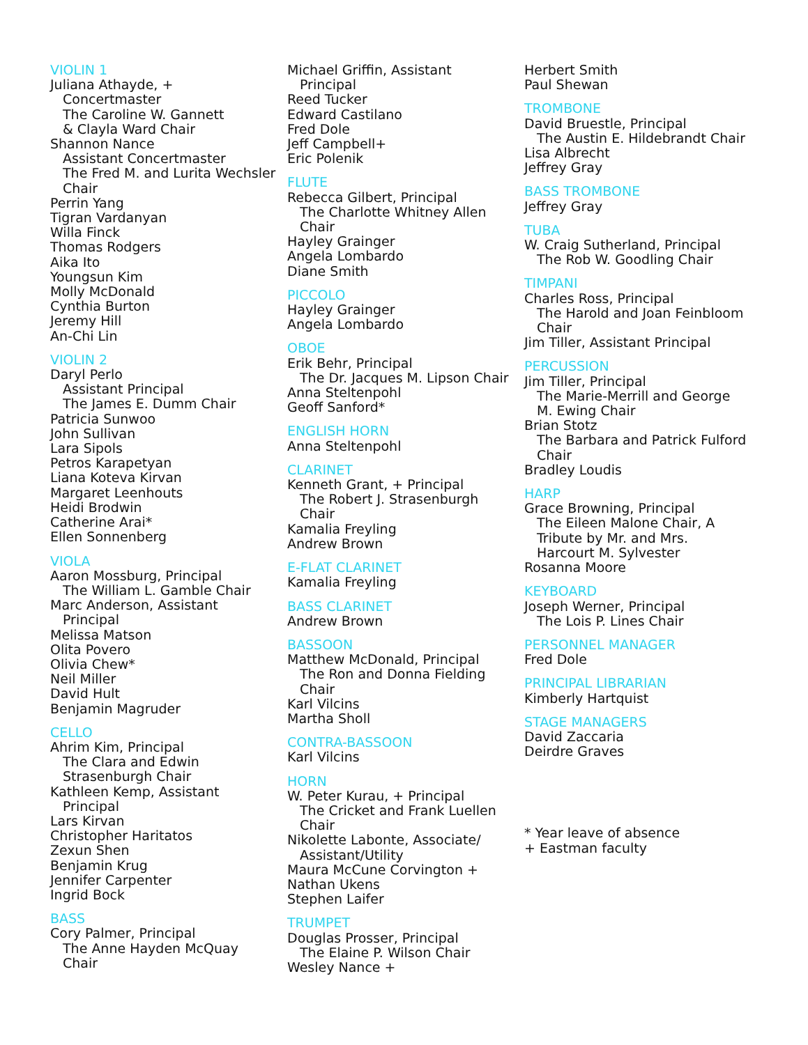VIOLIN 1
Juliana Athayde, +
Concertmaster
The Caroline W. Gannett
& Clayla Ward Chair
Shannon Nance
Assistant Concertmaster
The Fred M. and Lurita Wechsler
Chair
Perrin Yang
Tigran Vardanyan
Willa Finck
Thomas Rodgers
Aika Ito
Youngsun Kim
Molly McDonald
Cynthia Burton
Jeremy Hill
An-Chi Lin
VIOLIN 2
Daryl Perlo
Assistant Principal
The James E. Dumm Chair
Patricia Sunwoo
John Sullivan
Lara Sipols
Petros Karapetyan
Liana Koteva Kirvan
Margaret Leenhouts
Heidi Brodwin
Catherine Arai*
Ellen Sonnenberg
VIOLA
Aaron Mossburg, Principal
The William L. Gamble Chair
Marc Anderson, Assistant
Principal
Melissa Matson
Olita Povero
Olivia Chew*
Neil Miller
David Hult
Benjamin Magruder
CELLO
Ahrim Kim, Principal
The Clara and Edwin
Strasenburgh Chair
Kathleen Kemp, Assistant
Principal
Lars Kirvan
Christopher Haritatos
Zexun Shen
Benjamin Krug
Jennifer Carpenter
Ingrid Bock
BASS
Cory Palmer, Principal
The Anne Hayden McQuay
Chair
Michael Griffin, Assistant
Principal
Reed Tucker
Edward Castilano
Fred Dole
Jeff Campbell+
Eric Polenik
FLUTE
Rebecca Gilbert, Principal
The Charlotte Whitney Allen
Chair
Hayley Grainger
Angela Lombardo
Diane Smith
PICCOLO
Hayley Grainger
Angela Lombardo
OBOE
Erik Behr, Principal
The Dr. Jacques M. Lipson Chair
Anna Steltenpohl
Geoff Sanford*
ENGLISH HORN
Anna Steltenpohl
CLARINET
Kenneth Grant, + Principal
The Robert J. Strasenburgh
Chair
Kamalia Freyling
Andrew Brown
E-FLAT CLARINET
Kamalia Freyling
BASS CLARINET
Andrew Brown
BASSOON
Matthew McDonald, Principal
The Ron and Donna Fielding
Chair
Karl Vilcins
Martha Sholl
CONTRA-BASSOON
Karl Vilcins
HORN
W. Peter Kurau, + Principal
The Cricket and Frank Luellen
Chair
Nikolette Labonte, Associate/
Assistant/Utility
Maura McCune Corvington +
Nathan Ukens
Stephen Laifer
TRUMPET
Douglas Prosser, Principal
The Elaine P. Wilson Chair
Wesley Nance +
Herbert Smith
Paul Shewan
TROMBONE
David Bruestle, Principal
The Austin E. Hildebrandt Chair
Lisa Albrecht
Jeffrey Gray
BASS TROMBONE
Jeffrey Gray
TUBA
W. Craig Sutherland, Principal
The Rob W. Goodling Chair
TIMPANI
Charles Ross, Principal
The Harold and Joan Feinbloom
Chair
Jim Tiller, Assistant Principal
PERCUSSION
Jim Tiller, Principal
The Marie-Merrill and George
M. Ewing Chair
Brian Stotz
The Barbara and Patrick Fulford
Chair
Bradley Loudis
HARP
Grace Browning, Principal
The Eileen Malone Chair, A
Tribute by Mr. and Mrs.
Harcourt M. Sylvester
Rosanna Moore
KEYBOARD
Joseph Werner, Principal
The Lois P. Lines Chair
PERSONNEL MANAGER
Fred Dole
PRINCIPAL LIBRARIAN
Kimberly Hartquist
STAGE MANAGERS
David Zaccaria
Deirdre Graves
* Year leave of absence
+ Eastman faculty